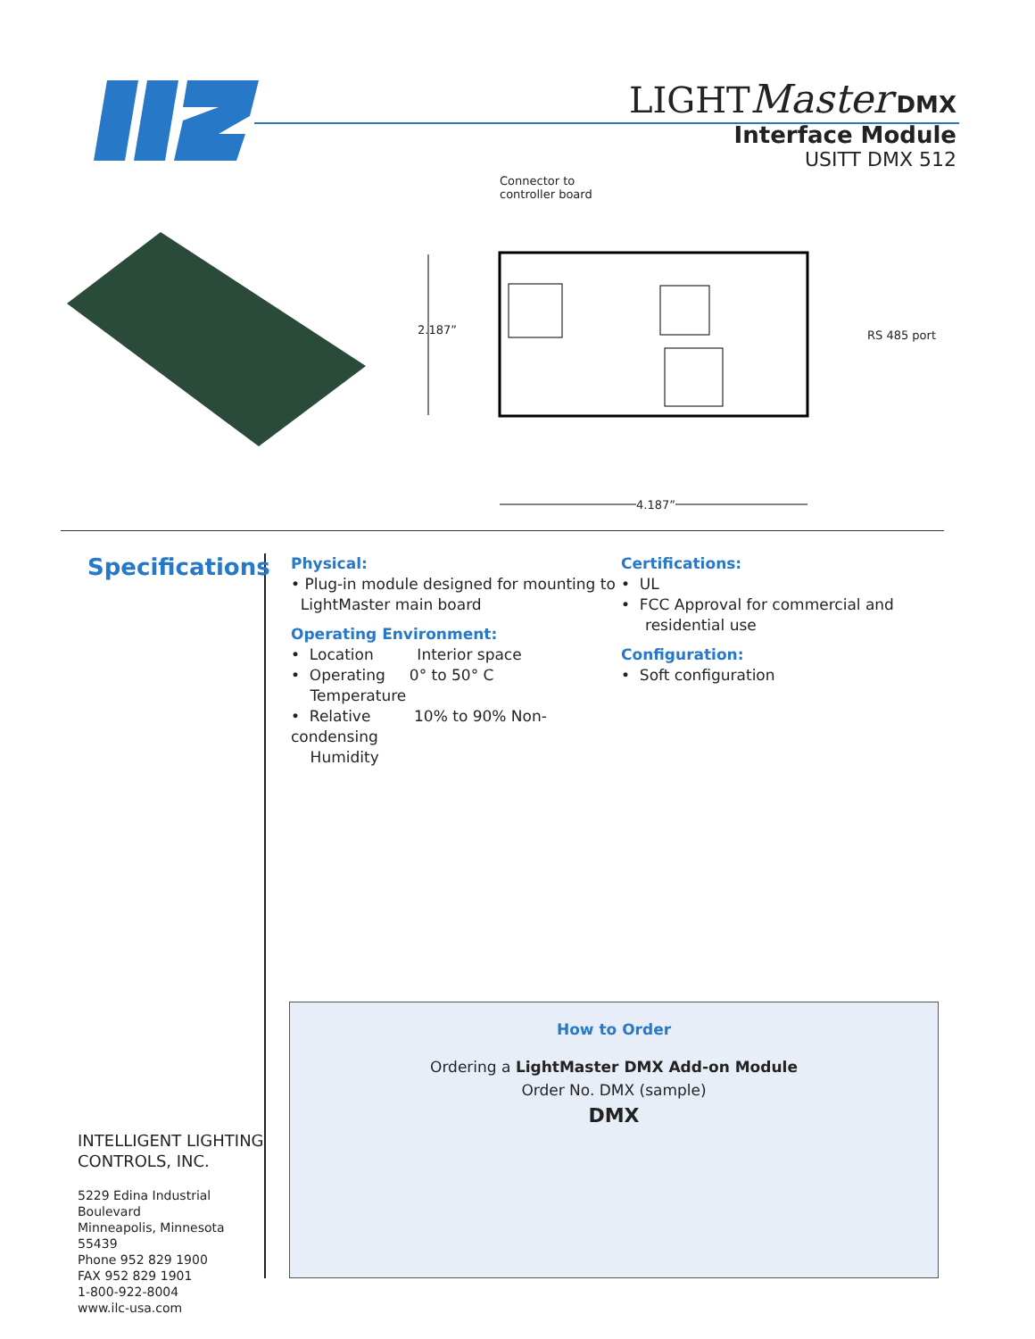LIGHT Master DMX
Interface Module
USITT DMX 512
Connector to
controller board
2.187” RS 485 port
4.187”
Specifications
INTELLIGENT LIGHTING
CONTROLS, INC.
5229 Edina Industrial Boulevard
Minneapolis, Minnesota 55439
Phone 952 829 1900
FAX 952 829 1901
1-800-922-8004
www.ilc-usa.com
Physical:
• Plug-in module designed for mounting to
LightMaster main board
Operating Environment:
• Location Interior space
• Operating 0° to 50° C
Temperature
• Relative 10% to 90% Non-condensing
Humidity
Certifications:
• UL
• FCC Approval for commercial and
residential use
Configuration:
• Soft configuration
How to Order
Ordering a LightMaster DMX Add-on Module
Order No. DMX (sample)
DMX